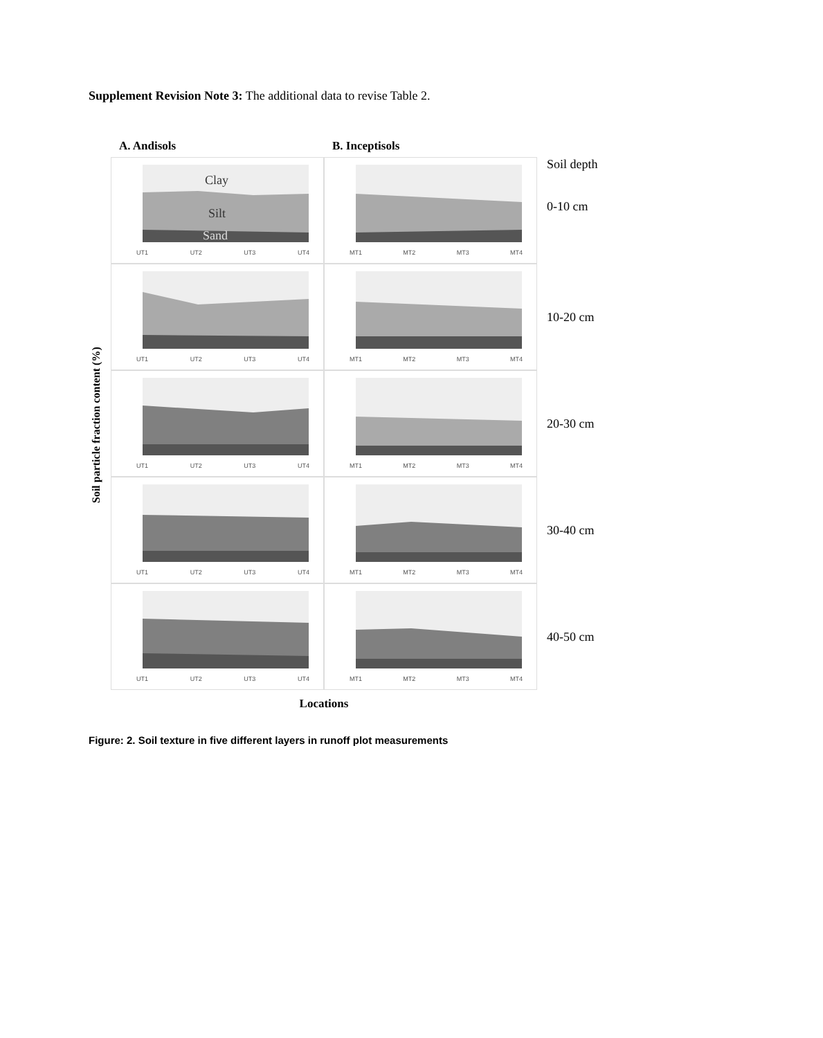Supplement Revision Note 3: The additional data to revise Table 2.
Soil particle fraction content (%)
A. Andisols
B. Inceptisols
Clay
Silt
Sand
UT1 UT2 UT3 UT4
MT1 MT2 MT3 MT4
Soil depth
0-10 cm
UT1 UT2 UT3 UT4
MT1 MT2 MT3 MT4
10-20 cm
UT1 UT2 UT3 UT4
MT1 MT2 MT3 MT4
20-30 cm
UT1 UT2 UT3 UT4
MT1 MT2 MT3 MT4
30-40 cm
UT1 UT2 UT3 UT4
MT1 MT2 MT3 MT4
40-50 cm
Locations
Figure: 2. Soil texture in five different layers in runoff plot measurements